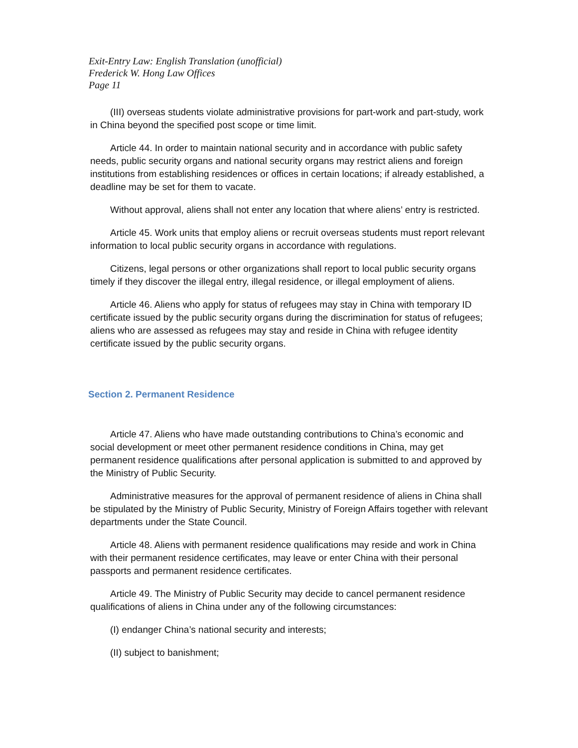Exit-Entry Law: English Translation (unofficial)
Frederick W. Hong Law Offices
Page 11
(III) overseas students violate administrative provisions for part-work and part-study, work in China beyond the specified post scope or time limit.
Article 44. In order to maintain national security and in accordance with public safety needs, public security organs and national security organs may restrict aliens and foreign institutions from establishing residences or offices in certain locations; if already established, a deadline may be set for them to vacate.
Without approval, aliens shall not enter any location that where aliens’ entry is restricted.
Article 45. Work units that employ aliens or recruit overseas students must report relevant information to local public security organs in accordance with regulations.
Citizens, legal persons or other organizations shall report to local public security organs timely if they discover the illegal entry, illegal residence, or illegal employment of aliens.
Article 46. Aliens who apply for status of refugees may stay in China with temporary ID certificate issued by the public security organs during the discrimination for status of refugees; aliens who are assessed as refugees may stay and reside in China with refugee identity certificate issued by the public security organs.
Section 2. Permanent Residence
Article 47. Aliens who have made outstanding contributions to China’s economic and social development or meet other permanent residence conditions in China, may get permanent residence qualifications after personal application is submitted to and approved by the Ministry of Public Security.
Administrative measures for the approval of permanent residence of aliens in China shall be stipulated by the Ministry of Public Security, Ministry of Foreign Affairs together with relevant departments under the State Council.
Article 48. Aliens with permanent residence qualifications may reside and work in China with their permanent residence certificates, may leave or enter China with their personal passports and permanent residence certificates.
Article 49. The Ministry of Public Security may decide to cancel permanent residence qualifications of aliens in China under any of the following circumstances:
(I) endanger China’s national security and interests;
(II) subject to banishment;